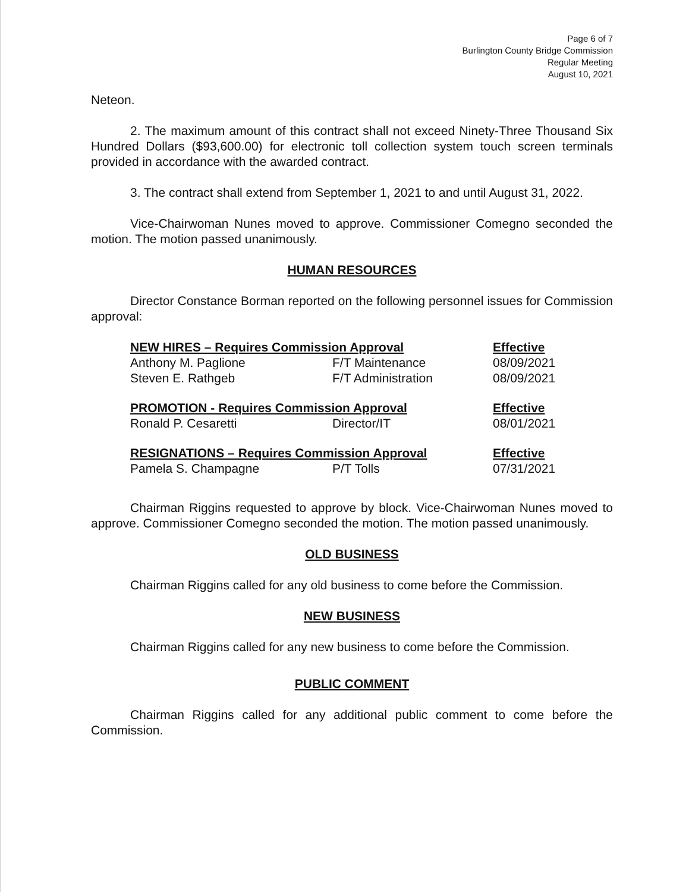Page 6 of 7
Burlington County Bridge Commission
Regular Meeting
August 10, 2021
Neteon.
2. The maximum amount of this contract shall not exceed Ninety-Three Thousand Six Hundred Dollars ($93,600.00) for electronic toll collection system touch screen terminals provided in accordance with the awarded contract.
3. The contract shall extend from September 1, 2021 to and until August 31, 2022.
Vice-Chairwoman Nunes moved to approve. Commissioner Comegno seconded the motion. The motion passed unanimously.
HUMAN RESOURCES
Director Constance Borman reported on the following personnel issues for Commission approval:
| NEW HIRES – Requires Commission Approval | | Effective |
| --- | --- | --- |
| Anthony M. Paglione | F/T Maintenance | 08/09/2021 |
| Steven E. Rathgeb | F/T Administration | 08/09/2021 |
| PROMOTION - Requires Commission Approval | | Effective |
| --- | --- | --- |
| Ronald P. Cesaretti | Director/IT | 08/01/2021 |
| RESIGNATIONS – Requires Commission Approval | | Effective |
| --- | --- | --- |
| Pamela S. Champagne | P/T Tolls | 07/31/2021 |
Chairman Riggins requested to approve by block. Vice-Chairwoman Nunes moved to approve. Commissioner Comegno seconded the motion. The motion passed unanimously.
OLD BUSINESS
Chairman Riggins called for any old business to come before the Commission.
NEW BUSINESS
Chairman Riggins called for any new business to come before the Commission.
PUBLIC COMMENT
Chairman Riggins called for any additional public comment to come before the Commission.